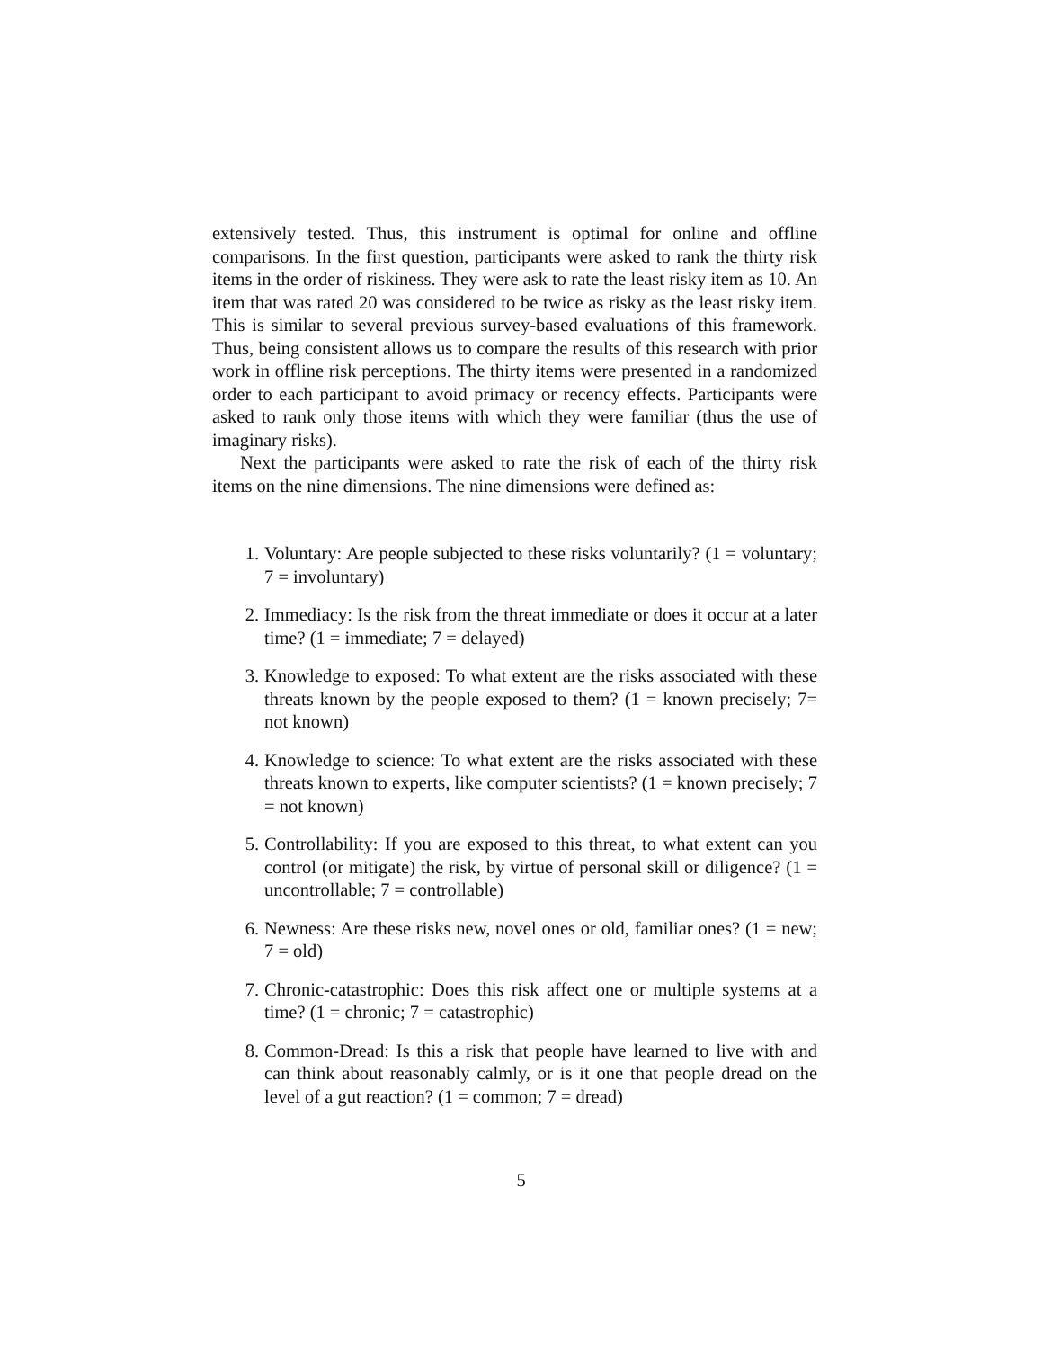extensively tested. Thus, this instrument is optimal for online and offline comparisons. In the first question, participants were asked to rank the thirty risk items in the order of riskiness. They were ask to rate the least risky item as 10. An item that was rated 20 was considered to be twice as risky as the least risky item. This is similar to several previous survey-based evaluations of this framework. Thus, being consistent allows us to compare the results of this research with prior work in offline risk perceptions. The thirty items were presented in a randomized order to each participant to avoid primacy or recency effects. Participants were asked to rank only those items with which they were familiar (thus the use of imaginary risks).
Next the participants were asked to rate the risk of each of the thirty risk items on the nine dimensions. The nine dimensions were defined as:
1. Voluntary: Are people subjected to these risks voluntarily? (1 = voluntary; 7 = involuntary)
2. Immediacy: Is the risk from the threat immediate or does it occur at a later time? (1 = immediate; 7 = delayed)
3. Knowledge to exposed: To what extent are the risks associated with these threats known by the people exposed to them? (1 = known precisely; 7= not known)
4. Knowledge to science: To what extent are the risks associated with these threats known to experts, like computer scientists? (1 = known precisely; 7 = not known)
5. Controllability: If you are exposed to this threat, to what extent can you control (or mitigate) the risk, by virtue of personal skill or diligence? (1 = uncontrollable; 7 = controllable)
6. Newness: Are these risks new, novel ones or old, familiar ones? (1 = new; 7 = old)
7. Chronic-catastrophic: Does this risk affect one or multiple systems at a time? (1 = chronic; 7 = catastrophic)
8. Common-Dread: Is this a risk that people have learned to live with and can think about reasonably calmly, or is it one that people dread on the level of a gut reaction? (1 = common; 7 = dread)
5